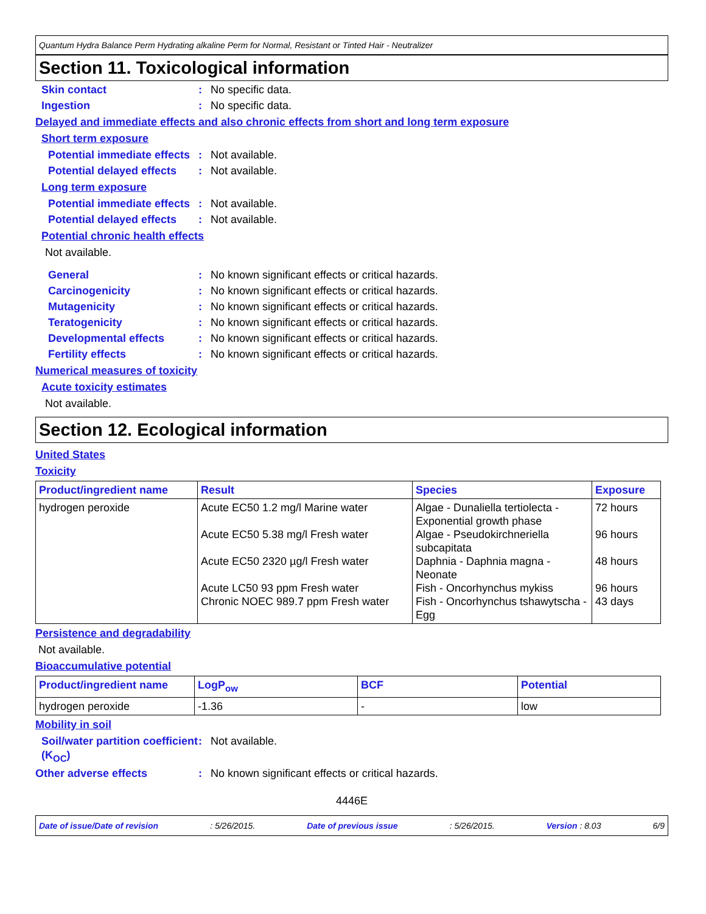Quantum Hydra Balance Perm Hydrating alkaline Perm for Normal, Resistant or Tinted Hair - Neutralizer
Section 11. Toxicological information
Skin contact : No specific data.
Ingestion : No specific data.
Delayed and immediate effects and also chronic effects from short and long term exposure
Short term exposure
Potential immediate effects
: Not available.
Potential delayed effects
: Not available.
Long term exposure
Potential immediate effects
: Not available.
Potential delayed effects
: Not available.
Potential chronic health effects
Not available.
General : No known significant effects or critical hazards.
Carcinogenicity : No known significant effects or critical hazards.
Mutagenicity : No known significant effects or critical hazards.
Teratogenicity : No known significant effects or critical hazards.
Developmental effects : No known significant effects or critical hazards.
Fertility effects : No known significant effects or critical hazards.
Numerical measures of toxicity
Acute toxicity estimates
Not available.
Section 12. Ecological information
United States
Toxicity
| Product/ingredient name | Result | Species | Exposure |
| --- | --- | --- | --- |
| hydrogen peroxide | Acute EC50 1.2 mg/l Marine water Acute EC50 5.38 mg/l Fresh water Acute EC50 2320 µg/l Fresh water Acute LC50 93 ppm Fresh water Chronic NOEC 989.7 ppm Fresh water | Algae - Dunaliella tertiolecta - Exponential growth phase Algae - Pseudokirchneriella subcapitata Daphnia - Daphnia magna - Neonate Fish - Oncorhynchus mykiss Fish - Oncorhynchus tshawytscha - Egg | 72 hours 96 hours 48 hours 96 hours 43 days |
Persistence and degradability
Not available.
Bioaccumulative potential
| Product/ingredient name | LogP<sub>ow</sub> | BCF | Potential |
| --- | --- | --- | --- |
| hydrogen peroxide | -1.36 | - | low |
Mobility in soil
Soil/water partition coefficient (K<sub>OC</sub>)
: Not available.
Other adverse effects : No known significant effects or critical hazards.
4446E
Date of issue/Date of revision: 5/26/2015. Date of previous issue: 5/26/2015. Version : 8.03 6/9